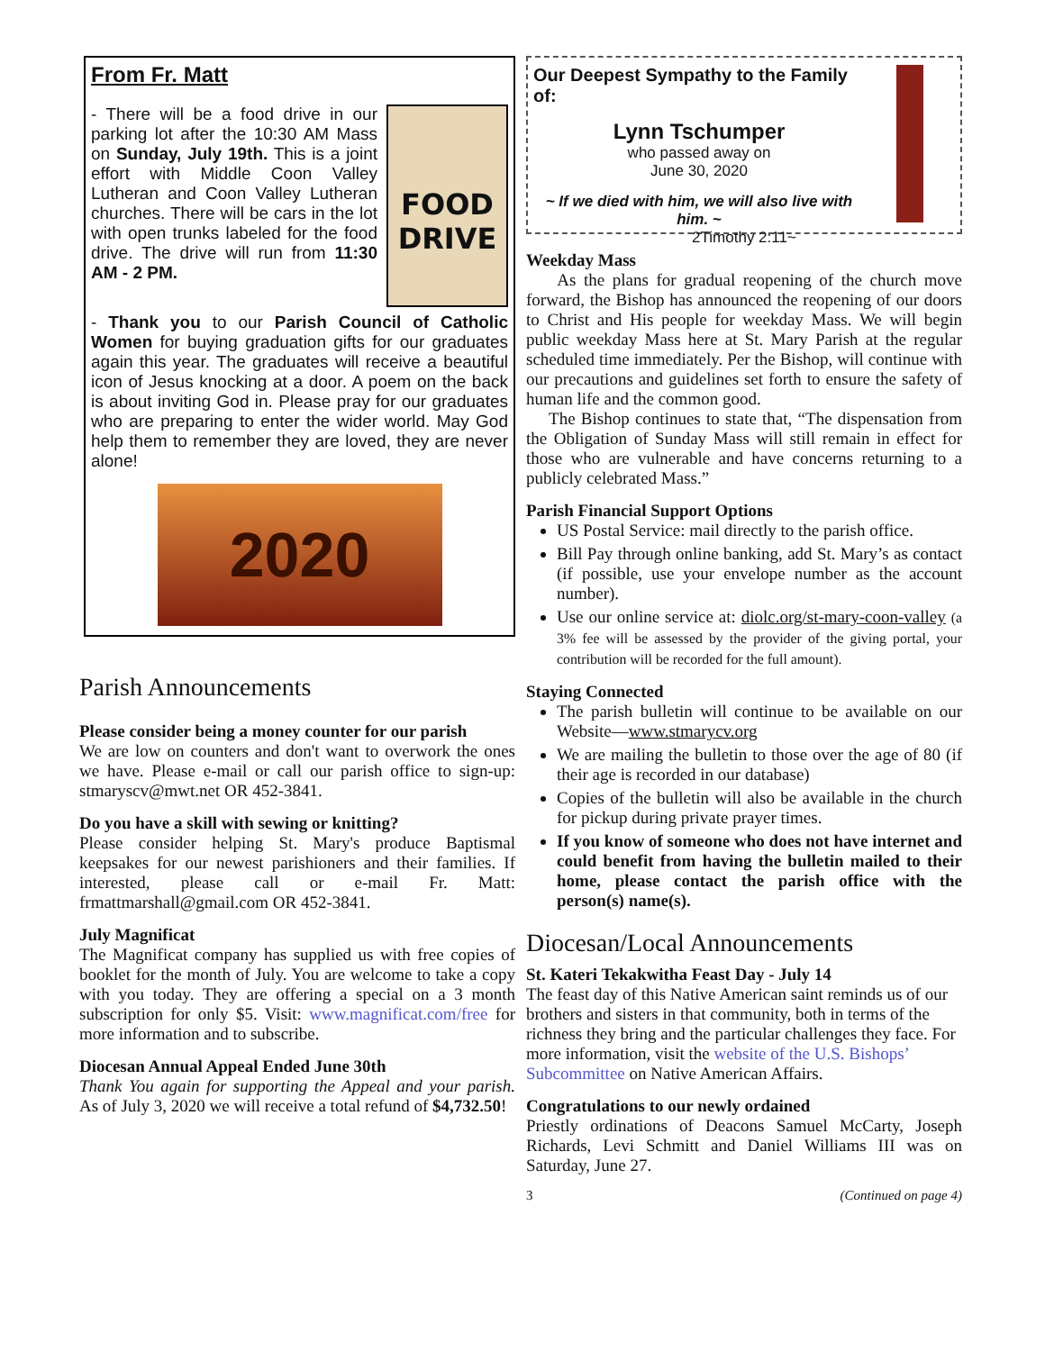From Fr. Matt
FOOD DRIVE
- There will be a food drive in our parking lot after the 10:30 AM Mass on Sunday, July 19th. This is a joint effort with Middle Coon Valley Lutheran and Coon Valley Lutheran churches. There will be cars in the lot with open trunks labeled for the food drive. The drive will run from 11:30 AM - 2 PM.
- Thank you to our Parish Council of Catholic Women for buying graduation gifts for our graduates again this year. The graduates will receive a beautiful icon of Jesus knocking at a door. A poem on the back is about inviting God in. Please pray for our graduates who are preparing to enter the wider world. May God help them to remember they are loved, they are never alone!
2020
Parish Announcements
Please consider being a money counter for our parish
We are low on counters and don't want to overwork the ones we have. Please e-mail or call our parish office to sign-up: stmaryscv@mwt.net OR 452-3841.
Do you have a skill with sewing or knitting?
Please consider helping St. Mary's produce Baptismal keepsakes for our newest parishioners and their families. If interested, please call or e-mail Fr. Matt: frmattmarshall@gmail.com OR 452-3841.
July Magnificat
The Magnificat company has supplied us with free copies of booklet for the month of July. You are welcome to take a copy with you today. They are offering a special on a 3 month subscription for only $5. Visit: www.magnificat.com/free for more information and to subscribe.
Diocesan Annual Appeal Ended June 30th
Thank You again for supporting the Appeal and your parish. As of July 3, 2020 we will receive a total refund of $4,732.50!
Our Deepest Sympathy to the Family of:
Lynn Tschumper
who passed away on
June 30, 2020
~ If we died with him, we will also live with him. ~
2Timothy 2:11~
Weekday Mass
As the plans for gradual reopening of the church move forward, the Bishop has announced the reopening of our doors to Christ and His people for weekday Mass. We will begin public weekday Mass here at St. Mary Parish at the regular scheduled time immediately. Per the Bishop, will continue with our precautions and guidelines set forth to ensure the safety of human life and the common good.
The Bishop continues to state that, “The dispensation from the Obligation of Sunday Mass will still remain in effect for those who are vulnerable and have concerns returning to a publicly celebrated Mass.”
Parish Financial Support Options
US Postal Service: mail directly to the parish office.
Bill Pay through online banking, add St. Mary’s as contact (if possible, use your envelope number as the account number).
Use our online service at: diolc.org/st-mary-coon-valley (a 3% fee will be assessed by the provider of the giving portal, your contribution will be recorded for the full amount).
Staying Connected
The parish bulletin will continue to be available on our Website—www.stmarycv.org
We are mailing the bulletin to those over the age of 80 (if their age is recorded in our database)
Copies of the bulletin will also be available in the church for pickup during private prayer times.
If you know of someone who does not have internet and could benefit from having the bulletin mailed to their home, please contact the parish office with the person(s) name(s).
Diocesan/Local Announcements
St. Kateri Tekakwitha Feast Day - July 14
The feast day of this Native American saint reminds us of our brothers and sisters in that community, both in terms of the richness they bring and the particular challenges they face. For more information, visit the website of the U.S. Bishops’ Subcommittee on Native American Affairs.
Congratulations to our newly ordained
Priestly ordinations of Deacons Samuel McCarty, Joseph Richards, Levi Schmitt and Daniel Williams III was on Saturday, June 27.
3 (Continued on page 4)